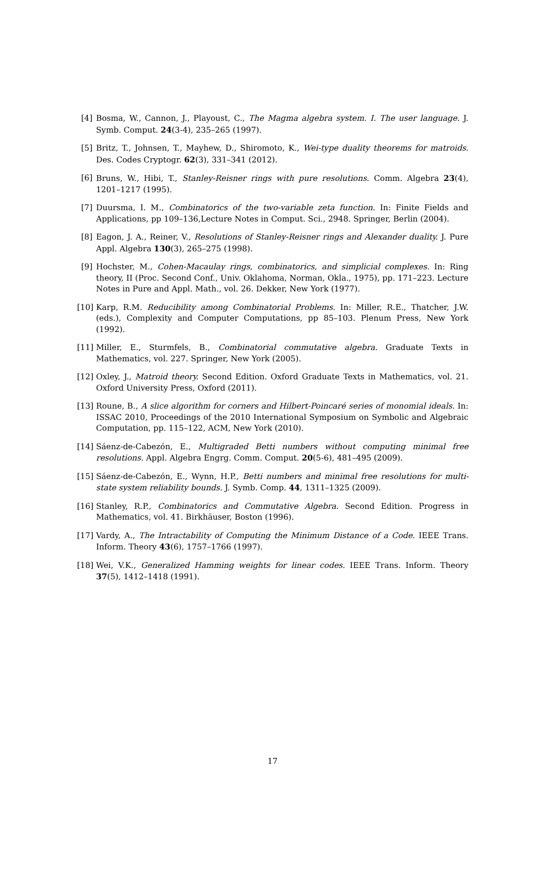[4] Bosma, W., Cannon, J., Playoust, C., The Magma algebra system. I. The user language. J. Symb. Comput. 24(3-4), 235–265 (1997).
[5] Britz, T., Johnsen, T., Mayhew, D., Shiromoto, K., Wei-type duality theorems for matroids. Des. Codes Cryptogr. 62(3), 331–341 (2012).
[6] Bruns, W., Hibi, T., Stanley-Reisner rings with pure resolutions. Comm. Algebra 23(4), 1201–1217 (1995).
[7] Duursma, I. M., Combinatorics of the two-variable zeta function. In: Finite Fields and Applications, pp 109–136,Lecture Notes in Comput. Sci., 2948. Springer, Berlin (2004).
[8] Eagon, J. A., Reiner, V., Resolutions of Stanley-Reisner rings and Alexander duality. J. Pure Appl. Algebra 130(3), 265–275 (1998).
[9] Hochster, M., Cohen-Macaulay rings, combinatorics, and simplicial complexes. In: Ring theory, II (Proc. Second Conf., Univ. Oklahoma, Norman, Okla., 1975), pp. 171–223. Lecture Notes in Pure and Appl. Math., vol. 26. Dekker, New York (1977).
[10] Karp, R.M. Reducibility among Combinatorial Problems. In: Miller, R.E., Thatcher, J.W. (eds.), Complexity and Computer Computations, pp 85–103. Plenum Press, New York (1992).
[11] Miller, E., Sturmfels, B., Combinatorial commutative algebra. Graduate Texts in Mathematics, vol. 227. Springer, New York (2005).
[12] Oxley, J., Matroid theory. Second Edition. Oxford Graduate Texts in Mathematics, vol. 21. Oxford University Press, Oxford (2011).
[13] Roune, B., A slice algorithm for corners and Hilbert-Poincaré series of monomial ideals. In: ISSAC 2010, Proceedings of the 2010 International Symposium on Symbolic and Algebraic Computation, pp. 115–122, ACM, New York (2010).
[14] Sáenz-de-Cabezón, E., Multigraded Betti numbers without computing minimal free resolutions. Appl. Algebra Engrg. Comm. Comput. 20(5-6), 481–495 (2009).
[15] Sáenz-de-Cabezón, E., Wynn, H.P., Betti numbers and minimal free resolutions for multi-state system reliability bounds. J. Symb. Comp. 44, 1311–1325 (2009).
[16] Stanley, R.P., Combinatorics and Commutative Algebra. Second Edition. Progress in Mathematics, vol. 41. Birkhäuser, Boston (1996).
[17] Vardy, A., The Intractability of Computing the Minimum Distance of a Code. IEEE Trans. Inform. Theory 43(6), 1757–1766 (1997).
[18] Wei, V.K., Generalized Hamming weights for linear codes. IEEE Trans. Inform. Theory 37(5), 1412–1418 (1991).
17